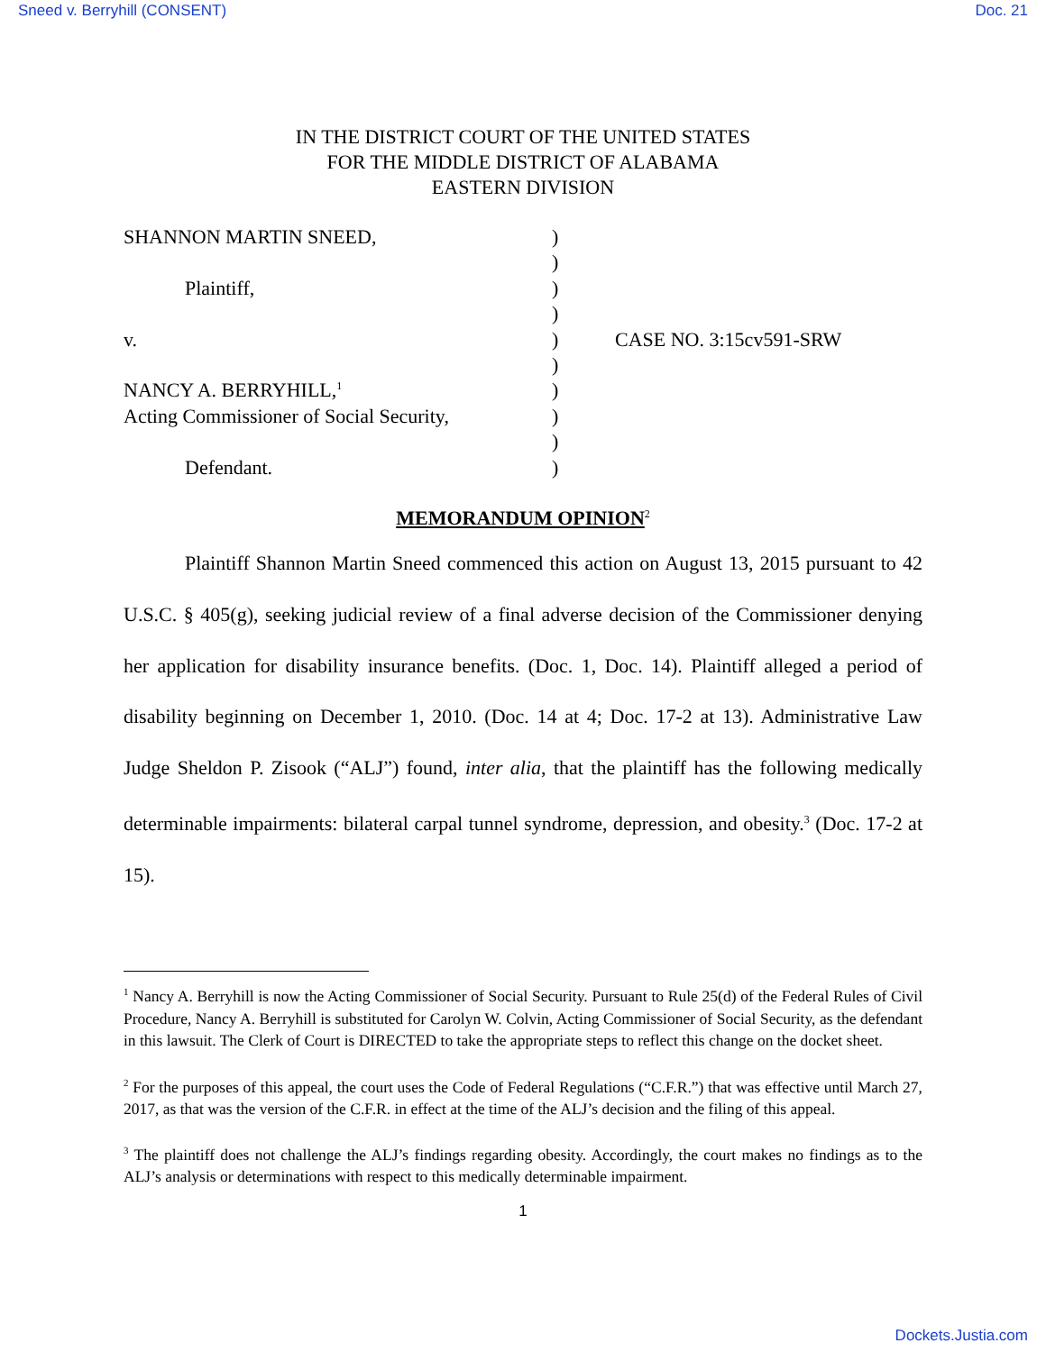Sneed v. Berryhill (CONSENT) Doc. 21
IN THE DISTRICT COURT OF THE UNITED STATES
FOR THE MIDDLE DISTRICT OF ALABAMA
EASTERN DIVISION
| SHANNON MARTIN SNEED, | ) | |
| | ) | |
| Plaintiff, | ) | |
| | ) | |
| v. | ) | CASE NO. 3:15cv591-SRW |
| | ) | |
| NANCY A. BERRYHILL,<sup>1</sup> | ) | |
| Acting Commissioner of Social Security, | ) | |
| | ) | |
| Defendant. | ) | |
MEMORANDUM OPINION<sup>2</sup>
Plaintiff Shannon Martin Sneed commenced this action on August 13, 2015 pursuant to 42 U.S.C. § 405(g), seeking judicial review of a final adverse decision of the Commissioner denying her application for disability insurance benefits. (Doc. 1, Doc. 14). Plaintiff alleged a period of disability beginning on December 1, 2010. (Doc. 14 at 4; Doc. 17-2 at 13). Administrative Law Judge Sheldon P. Zisook (“ALJ”) found, inter alia, that the plaintiff has the following medically determinable impairments: bilateral carpal tunnel syndrome, depression, and obesity.<sup>3</sup> (Doc. 17-2 at 15).
<sup>1</sup> Nancy A. Berryhill is now the Acting Commissioner of Social Security. Pursuant to Rule 25(d) of the Federal Rules of Civil Procedure, Nancy A. Berryhill is substituted for Carolyn W. Colvin, Acting Commissioner of Social Security, as the defendant in this lawsuit. The Clerk of Court is DIRECTED to take the appropriate steps to reflect this change on the docket sheet.
<sup>2</sup> For the purposes of this appeal, the court uses the Code of Federal Regulations (“C.F.R.”) that was effective until March 27, 2017, as that was the version of the C.F.R. in effect at the time of the ALJ’s decision and the filing of this appeal.
<sup>3</sup> The plaintiff does not challenge the ALJ’s findings regarding obesity. Accordingly, the court makes no findings as to the ALJ’s analysis or determinations with respect to this medically determinable impairment.
1
Dockets.Justia.com